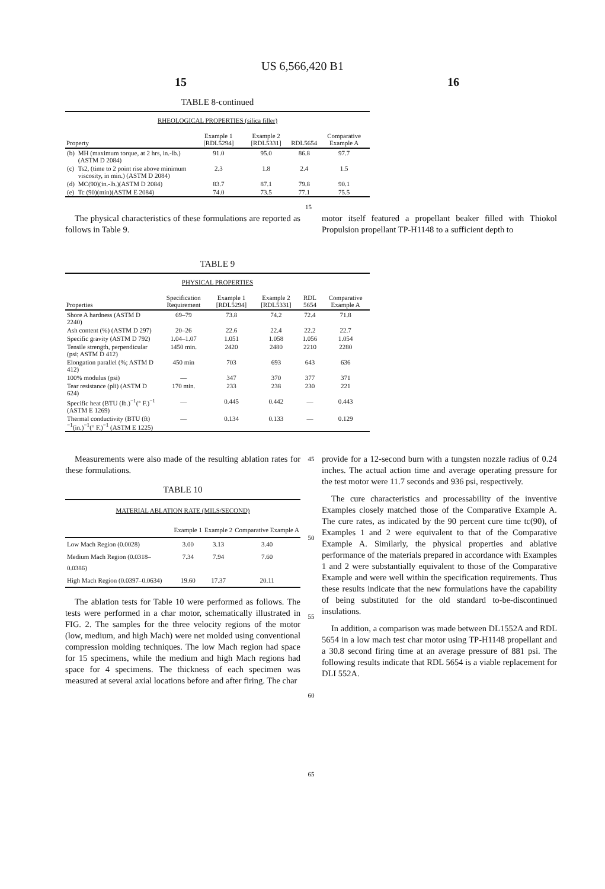US 6,566,420 B1
15 16
TABLE 8-continued
| RHEOLOGICAL PROPERTIES (silica filler) | | | | | |
| Property | | Example 1 [RDL5294] | Example 2 [RDL5331] | RDL5654 | Comparative Example A |
| (b) | MH (maximum torque, at 2 hrs, in.-lb.)(ASTM D 2084) | 91.0 | 95.0 | 86.8 | 97.7 |
| (c) | Ts2, (time to 2 point rise above minimum viscosity, in min.) (ASTM D 2084) | 2.3 | 1.8 | 2.4 | 1.5 |
| (d) | MC(90)(in.-lb.)(ASTM D 2084) | 83.7 | 87.1 | 79.8 | 90.1 |
| (e) | Tc (90)(min)(ASTM E 2084) | 74.0 | 73.5 | 77.1 | 75.5 |
15
The physical characteristics of these formulations are reported as follows in Table 9.
motor itself featured a propellant beaker filled with Thiokol Propulsion propellant TP-H1148 to a sufficient depth to
TABLE 9
| PHYSICAL PROPERTIES | | | | | |
| Properties | Specification Requirement | Example 1 [RDL5294] | Example 2 [RDL5331] | RDL 5654 | Comparative Example A |
| Shore A hardness (ASTM D 2240) | 69–79 | 73.8 | 74.2 | 72.4 | 71.8 |
| Ash content (%) (ASTM D 297) | 20–26 | 22.6 | 22.4 | 22.2 | 22.7 |
| Specific gravity (ASTM D 792) | 1.04–1.07 | 1.051 | 1.058 | 1.056 | 1.054 |
| Tensile strength, perpendicular (psi; ASTM D 412) | 1450 min. | 2420 | 2480 | 2210 | 2280 |
| Elongation parallel (%; ASTM D 412) | 450 min | 703 | 693 | 643 | 636 |
| 100% modulus (psi) | — | 347 | 370 | 377 | 371 |
| Tear resistance (pli) (ASTM D 624) | 170 min. | 233 | 238 | 230 | 221 |
| Specific heat (BTU (lb.)<sup>−1</sup>(° F.)<sup>−1</sup> (ASTM E 1269) | — | 0.445 | 0.442 | — | 0.443 |
| Thermal conductivity (BTU (ft)<sup>−1</sup>(in.)<sup>−1</sup>(° F.)<sup>−1</sup> (ASTM E 1225) | — | 0.134 | 0.133 | — | 0.129 |
Measurements were also made of the resulting ablation rates for these formulations.
TABLE 10
| MATERIAL ABLATION RATE (MILS/SECOND) | | | |
| | Example 1 | Example 2 | Comparative Example A |
| Low Mach Region (0.0028) | 3.00 | 3.13 | 3.40 |
| Medium Mach Region (0.0318–0.0386) | 7.34 | 7.94 | 7.60 |
| High Mach Region (0.0397–0.0634) | 19.60 | 17.37 | 20.11 |
The ablation tests for Table 10 were performed as follows. The tests were performed in a char motor, schematically illustrated in FIG. 2. The samples for the three velocity regions of the motor (low, medium, and high Mach) were net molded using conventional compression molding techniques. The low Mach region had space for 15 specimens, while the medium and high Mach regions had space for 4 specimens. The thickness of each specimen was measured at several axial locations before and after firing. The char
45
50
55
60
65
provide for a 12-second burn with a tungsten nozzle radius of 0.24 inches. The actual action time and average operating pressure for the test motor were 11.7 seconds and 936 psi, respectively.
The cure characteristics and processability of the inventive Examples closely matched those of the Comparative Example A. The cure rates, as indicated by the 90 percent cure time tc(90), of Examples 1 and 2 were equivalent to that of the Comparative Example A. Similarly, the physical properties and ablative performance of the materials prepared in accordance with Examples 1 and 2 were substantially equivalent to those of the Comparative Example and were well within the specification requirements. Thus these results indicate that the new formulations have the capability of being substituted for the old standard to-be-discontinued insulations.
In addition, a comparison was made between DL1552A and RDL 5654 in a low mach test char motor using TP-H1148 propellant and a 30.8 second firing time at an average pressure of 881 psi. The following results indicate that RDL 5654 is a viable replacement for DLI 552A.